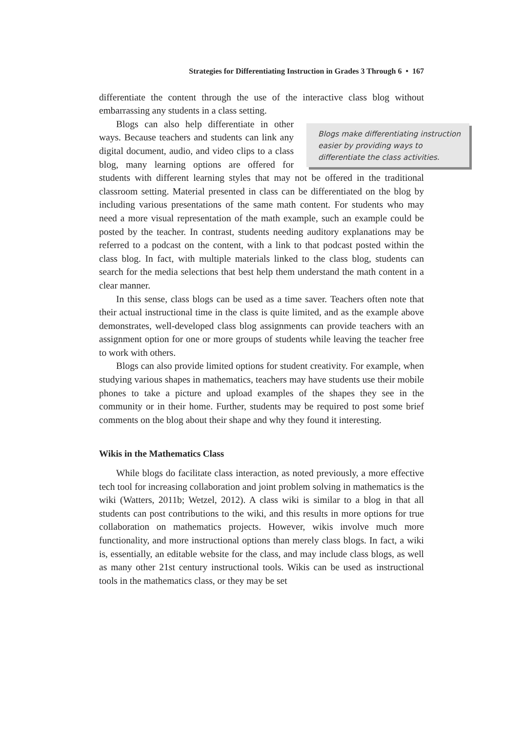Strategies for Differentiating Instruction in Grades 3 Through 6 • 167
differentiate the content through the use of the interactive class blog without embarrassing any students in a class setting.
Blogs make differentiating instruction easier by providing ways to differentiate the class activities.
Blogs can also help differentiate in other ways. Because teachers and students can link any digital document, audio, and video clips to a class blog, many learning options are offered for students with different learning styles that may not be offered in the traditional classroom setting. Material presented in class can be differentiated on the blog by including various presentations of the same math content. For students who may need a more visual representation of the math example, such an example could be posted by the teacher. In contrast, students needing auditory explanations may be referred to a podcast on the content, with a link to that podcast posted within the class blog. In fact, with multiple materials linked to the class blog, students can search for the media selections that best help them understand the math content in a clear manner.
In this sense, class blogs can be used as a time saver. Teachers often note that their actual instructional time in the class is quite limited, and as the example above demonstrates, well-developed class blog assignments can provide teachers with an assignment option for one or more groups of students while leaving the teacher free to work with others.
Blogs can also provide limited options for student creativity. For example, when studying various shapes in mathematics, teachers may have students use their mobile phones to take a picture and upload examples of the shapes they see in the community or in their home. Further, students may be required to post some brief comments on the blog about their shape and why they found it interesting.
Wikis in the Mathematics Class
While blogs do facilitate class interaction, as noted previously, a more effective tech tool for increasing collaboration and joint problem solving in mathematics is the wiki (Watters, 2011b; Wetzel, 2012). A class wiki is similar to a blog in that all students can post contributions to the wiki, and this results in more options for true collaboration on mathematics projects. However, wikis involve much more functionality, and more instructional options than merely class blogs. In fact, a wiki is, essentially, an editable website for the class, and may include class blogs, as well as many other 21st century instructional tools. Wikis can be used as instructional tools in the mathematics class, or they may be set